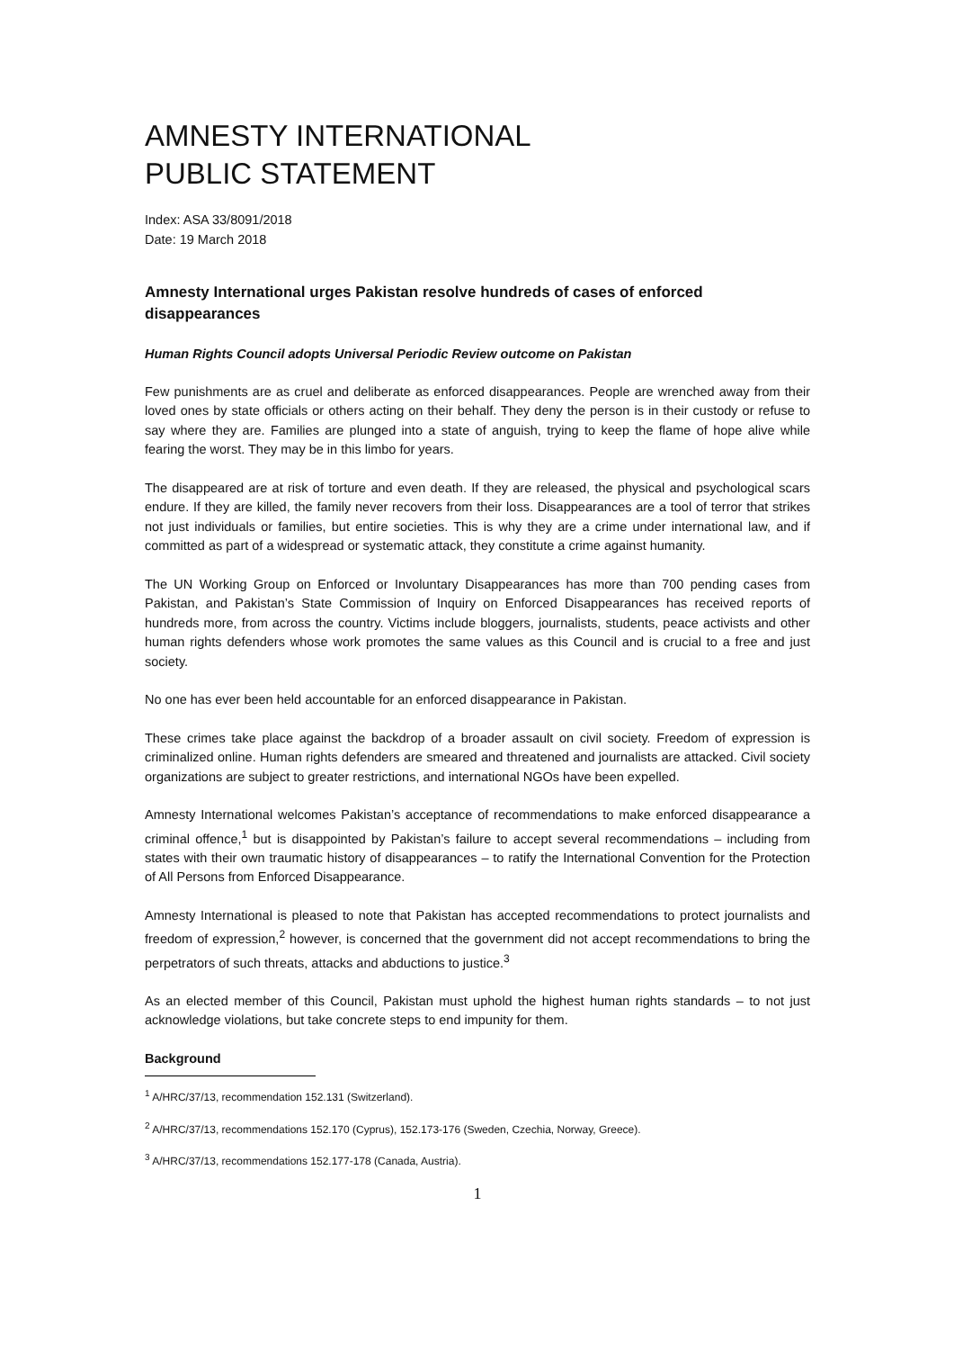AMNESTY INTERNATIONAL
PUBLIC STATEMENT
Index: ASA 33/8091/2018
Date: 19 March 2018
Amnesty International urges Pakistan resolve hundreds of cases of enforced disappearances
Human Rights Council adopts Universal Periodic Review outcome on Pakistan
Few punishments are as cruel and deliberate as enforced disappearances. People are wrenched away from their loved ones by state officials or others acting on their behalf. They deny the person is in their custody or refuse to say where they are. Families are plunged into a state of anguish, trying to keep the flame of hope alive while fearing the worst. They may be in this limbo for years.
The disappeared are at risk of torture and even death. If they are released, the physical and psychological scars endure. If they are killed, the family never recovers from their loss. Disappearances are a tool of terror that strikes not just individuals or families, but entire societies. This is why they are a crime under international law, and if committed as part of a widespread or systematic attack, they constitute a crime against humanity.
The UN Working Group on Enforced or Involuntary Disappearances has more than 700 pending cases from Pakistan, and Pakistan’s State Commission of Inquiry on Enforced Disappearances has received reports of hundreds more, from across the country. Victims include bloggers, journalists, students, peace activists and other human rights defenders whose work promotes the same values as this Council and is crucial to a free and just society.
No one has ever been held accountable for an enforced disappearance in Pakistan.
These crimes take place against the backdrop of a broader assault on civil society. Freedom of expression is criminalized online. Human rights defenders are smeared and threatened and journalists are attacked. Civil society organizations are subject to greater restrictions, and international NGOs have been expelled.
Amnesty International welcomes Pakistan’s acceptance of recommendations to make enforced disappearance a criminal offence,<sup>1</sup> but is disappointed by Pakistan’s failure to accept several recommendations – including from states with their own traumatic history of disappearances – to ratify the International Convention for the Protection of All Persons from Enforced Disappearance.
Amnesty International is pleased to note that Pakistan has accepted recommendations to protect journalists and freedom of expression,<sup>2</sup> however, is concerned that the government did not accept recommendations to bring the perpetrators of such threats, attacks and abductions to justice.<sup>3</sup>
As an elected member of this Council, Pakistan must uphold the highest human rights standards – to not just acknowledge violations, but take concrete steps to end impunity for them.
Background
<sup>1</sup> A/HRC/37/13, recommendation 152.131 (Switzerland).
<sup>2</sup> A/HRC/37/13, recommendations 152.170 (Cyprus), 152.173-176 (Sweden, Czechia, Norway, Greece).
<sup>3</sup> A/HRC/37/13, recommendations 152.177-178 (Canada, Austria).
1